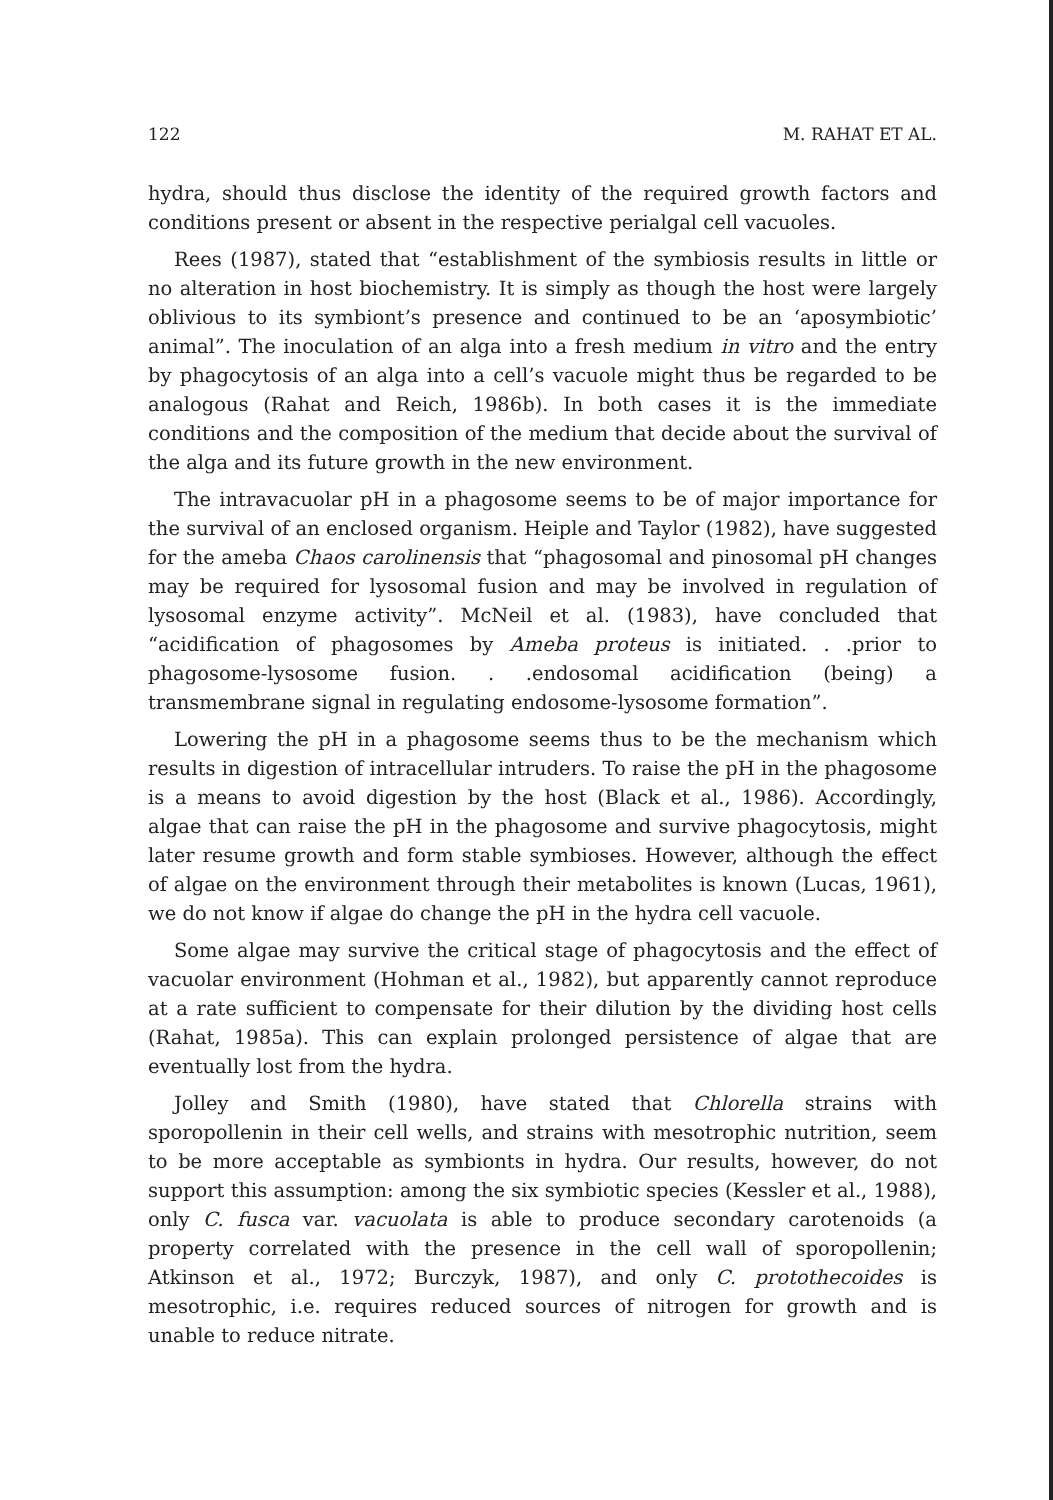122 M. RAHAT ET AL.
hydra, should thus disclose the identity of the required growth factors and conditions present or absent in the respective perialgal cell vacuoles.
Rees (1987), stated that “establishment of the symbiosis results in little or no alteration in host biochemistry. It is simply as though the host were largely oblivious to its symbiont’s presence and continued to be an ‘aposymbiotic’ animal”. The inoculation of an alga into a fresh medium in vitro and the entry by phagocytosis of an alga into a cell’s vacuole might thus be regarded to be analogous (Rahat and Reich, 1986b). In both cases it is the immediate conditions and the composition of the medium that decide about the survival of the alga and its future growth in the new environment.
The intravacuolar pH in a phagosome seems to be of major importance for the survival of an enclosed organism. Heiple and Taylor (1982), have suggested for the ameba Chaos carolinensis that “phagosomal and pinosomal pH changes may be required for lysosomal fusion and may be involved in regulation of lysosomal enzyme activity”. McNeil et al. (1983), have concluded that “acidification of phagosomes by Ameba proteus is initiated. . .prior to phagosome-lysosome fusion. . .endosomal acidification (being) a transmembrane signal in regulating endosome-lysosome formation”.
Lowering the pH in a phagosome seems thus to be the mechanism which results in digestion of intracellular intruders. To raise the pH in the phagosome is a means to avoid digestion by the host (Black et al., 1986). Accordingly, algae that can raise the pH in the phagosome and survive phagocytosis, might later resume growth and form stable symbioses. However, although the effect of algae on the environment through their metabolites is known (Lucas, 1961), we do not know if algae do change the pH in the hydra cell vacuole.
Some algae may survive the critical stage of phagocytosis and the effect of vacuolar environment (Hohman et al., 1982), but apparently cannot reproduce at a rate sufficient to compensate for their dilution by the dividing host cells (Rahat, 1985a). This can explain prolonged persistence of algae that are eventually lost from the hydra.
Jolley and Smith (1980), have stated that Chlorella strains with sporopollenin in their cell wells, and strains with mesotrophic nutrition, seem to be more acceptable as symbionts in hydra. Our results, however, do not support this assumption: among the six symbiotic species (Kessler et al., 1988), only C. fusca var. vacuolata is able to produce secondary carotenoids (a property correlated with the presence in the cell wall of sporopollenin; Atkinson et al., 1972; Burczyk, 1987), and only C. protothecoides is mesotrophic, i.e. requires reduced sources of nitrogen for growth and is unable to reduce nitrate.